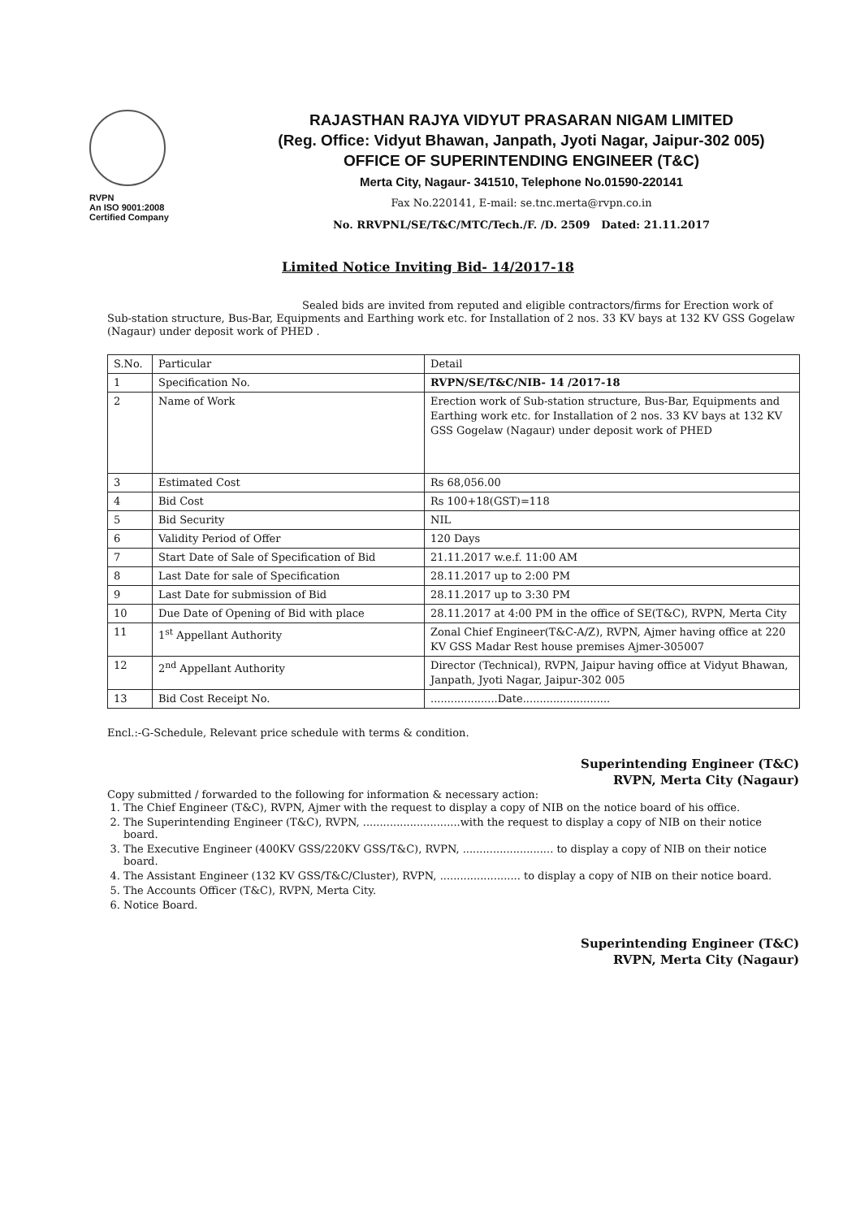RVPN
An ISO 9001:2008
Certified Company
RAJASTHAN RAJYA VIDYUT PRASARAN NIGAM LIMITED
(Reg. Office: Vidyut Bhawan, Janpath, Jyoti Nagar, Jaipur-302 005)
OFFICE OF SUPERINTENDING ENGINEER (T&C)
Merta City, Nagaur- 341510, Telephone No.01590-220141
Fax No.220141, E-mail: se.tnc.merta@rvpn.co.in
No. RRVPNL/SE/T&C/MTC/Tech./F. /D. 2509 Dated: 21.11.2017
Limited Notice Inviting Bid- 14/2017-18
Sealed bids are invited from reputed and eligible contractors/firms for Erection work of Sub-station structure, Bus-Bar, Equipments and Earthing work etc. for Installation of 2 nos. 33 KV bays at 132 KV GSS Gogelaw (Nagaur) under deposit work of PHED .
| S.No. | Particular | Detail |
| 1 | Specification No. | RVPN/SE/T&C/NIB- 14 /2017-18 |
| 2 | Name of Work | Erection work of Sub-station structure, Bus-Bar, Equipments and Earthing work etc. for Installation of 2 nos. 33 KV bays at 132 KV GSS Gogelaw (Nagaur) under deposit work of PHED |
| 3 | Estimated Cost | Rs 68,056.00 |
| 4 | Bid Cost | Rs 100+18(GST)=118 |
| 5 | Bid Security | NIL |
| 6 | Validity Period of Offer | 120 Days |
| 7 | Start Date of Sale of Specification of Bid | 21.11.2017 w.e.f. 11:00 AM |
| 8 | Last Date for sale of Specification | 28.11.2017 up to 2:00 PM |
| 9 | Last Date for submission of Bid | 28.11.2017 up to 3:30 PM |
| 10 | Due Date of Opening of Bid with place | 28.11.2017 at 4:00 PM in the office of SE(T&C), RVPN, Merta City |
| 11 | 1<sup>st</sup> Appellant Authority | Zonal Chief Engineer(T&C-A/Z), RVPN, Ajmer having office at 220 KV GSS Madar Rest house premises Ajmer-305007 |
| 12 | 2<sup>nd</sup> Appellant Authority | Director (Technical), RVPN, Jaipur having office at Vidyut Bhawan, Janpath, Jyoti Nagar, Jaipur-302 005 |
| 13 | Bid Cost Receipt No. | ....................Date.......................... |
Encl.:-G-Schedule, Relevant price schedule with terms & condition.
Superintending Engineer (T&C)
RVPN, Merta City (Nagaur)
Copy submitted / forwarded to the following for information & necessary action:
1. The Chief Engineer (T&C), RVPN, Ajmer with the request to display a copy of NIB on the notice board of his office.
2. The Superintending Engineer (T&C), RVPN, .............................with the request to display a copy of NIB on their notice board.
3. The Executive Engineer (400KV GSS/220KV GSS/T&C), RVPN, ........................... to display a copy of NIB on their notice board.
4. The Assistant Engineer (132 KV GSS/T&C/Cluster), RVPN, ........................ to display a copy of NIB on their notice board.
5. The Accounts Officer (T&C), RVPN, Merta City.
6. Notice Board.
Superintending Engineer (T&C)
RVPN, Merta City (Nagaur)